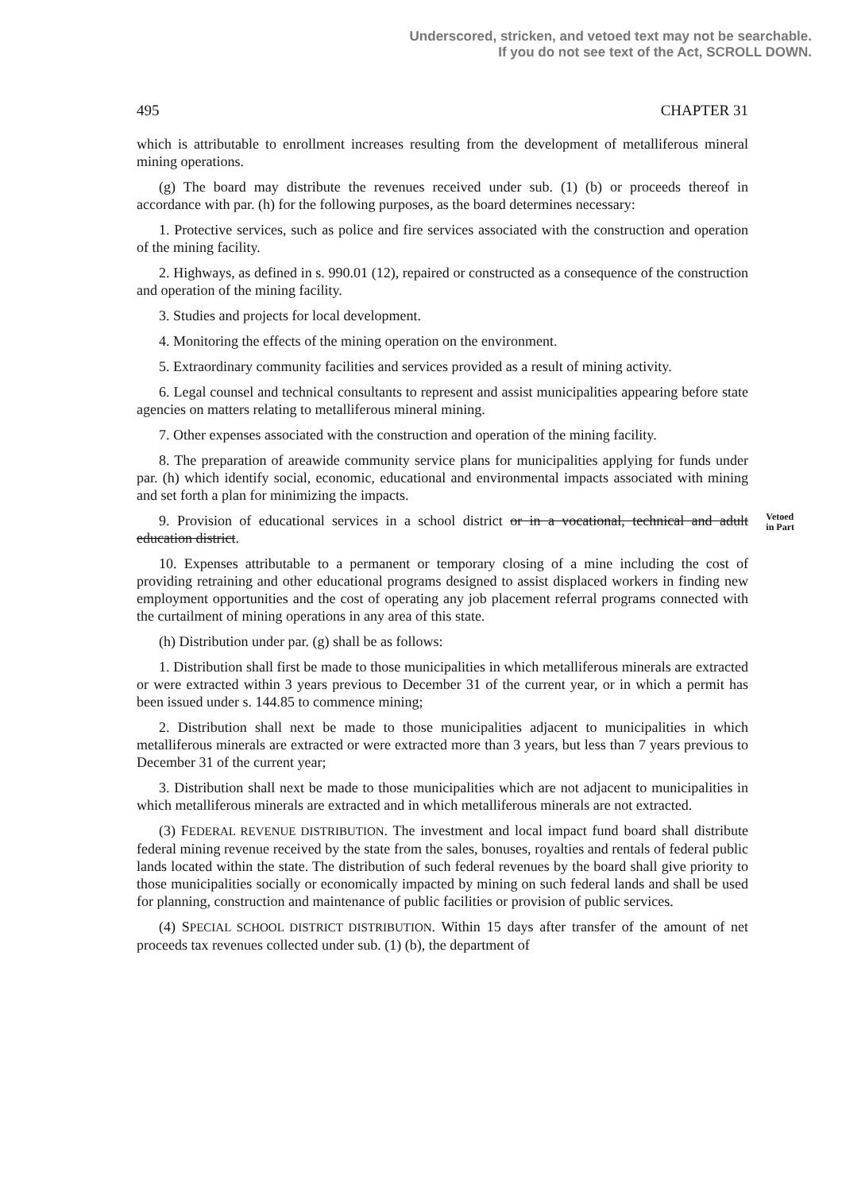Underscored, stricken, and vetoed text may not be searchable.
If you do not see text of the Act, SCROLL DOWN.
495 CHAPTER 31
which is attributable to enrollment increases resulting from the development of metalliferous mineral mining operations.
(g) The board may distribute the revenues received under sub. (1) (b) or proceeds thereof in accordance with par. (h) for the following purposes, as the board determines necessary:
1. Protective services, such as police and fire services associated with the construction and operation of the mining facility.
2. Highways, as defined in s. 990.01 (12), repaired or constructed as a consequence of the construction and operation of the mining facility.
3. Studies and projects for local development.
4. Monitoring the effects of the mining operation on the environment.
5. Extraordinary community facilities and services provided as a result of mining activity.
6. Legal counsel and technical consultants to represent and assist municipalities appearing before state agencies on matters relating to metalliferous mineral mining.
7. Other expenses associated with the construction and operation of the mining facility.
8. The preparation of areawide community service plans for municipalities applying for funds under par. (h) which identify social, economic, educational and environmental impacts associated with mining and set forth a plan for minimizing the impacts.
Vetoed
in Part 9. Provision of educational services in a school district or in a vocational, technical and adult education district.
10. Expenses attributable to a permanent or temporary closing of a mine including the cost of providing retraining and other educational programs designed to assist displaced workers in finding new employment opportunities and the cost of operating any job placement referral programs connected with the curtailment of mining operations in any area of this state.
(h) Distribution under par. (g) shall be as follows:
1. Distribution shall first be made to those municipalities in which metalliferous minerals are extracted or were extracted within 3 years previous to December 31 of the current year, or in which a permit has been issued under s. 144.85 to commence mining;
2. Distribution shall next be made to those municipalities adjacent to municipalities in which metalliferous minerals are extracted or were extracted more than 3 years, but less than 7 years previous to December 31 of the current year;
3. Distribution shall next be made to those municipalities which are not adjacent to municipalities in which metalliferous minerals are extracted and in which metalliferous minerals are not extracted.
(3) FEDERAL REVENUE DISTRIBUTION. The investment and local impact fund board shall distribute federal mining revenue received by the state from the sales, bonuses, royalties and rentals of federal public lands located within the state. The distribution of such federal revenues by the board shall give priority to those municipalities socially or economically impacted by mining on such federal lands and shall be used for planning, construction and maintenance of public facilities or provision of public services.
(4) SPECIAL SCHOOL DISTRICT DISTRIBUTION. Within 15 days after transfer of the amount of net proceeds tax revenues collected under sub. (1) (b), the department of